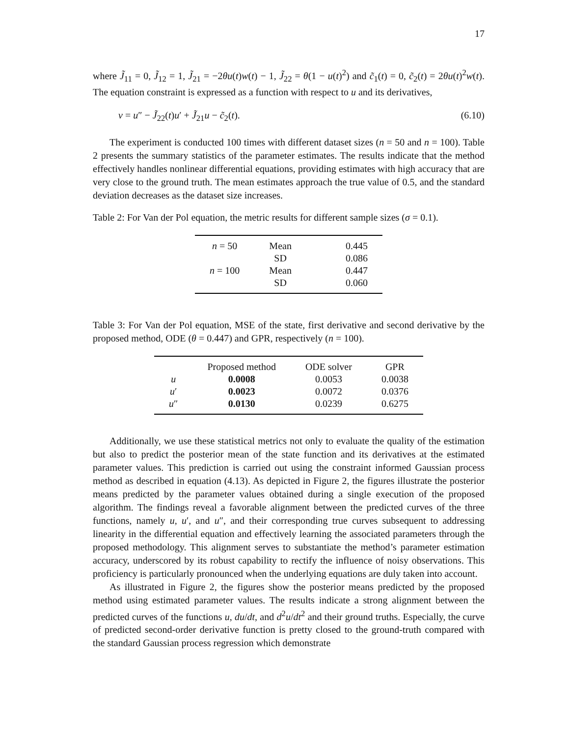17
where J̃<sub>11</sub> = 0, J̃<sub>12</sub> = 1, J̃<sub>21</sub> = −2θu(t)w(t) − 1, J̃<sub>22</sub> = θ(1 − u(t)<sup>2</sup>) and c̃<sub>1</sub>(t) = 0, c̃<sub>2</sub>(t) = 2θu(t)<sup>2</sup>w(t). The equation constraint is expressed as a function with respect to u and its derivatives,
v = u″ − J̃<sub>22</sub>(t)u′ + J̃<sub>21</sub>u − c̃<sub>2</sub>(t). (6.10)
The experiment is conducted 100 times with different dataset sizes (n = 50 and n = 100). Table 2 presents the summary statistics of the parameter estimates. The results indicate that the method effectively handles nonlinear differential equations, providing estimates with high accuracy that are very close to the ground truth. The mean estimates approach the true value of 0.5, and the standard deviation decreases as the dataset size increases.
Table 2: For Van der Pol equation, the metric results for different sample sizes (σ = 0.1).
| n = 50 | Mean | 0.445 |
| | SD | 0.086 |
| n = 100 | Mean | 0.447 |
| | SD | 0.060 |
Table 3: For Van der Pol equation, MSE of the state, first derivative and second derivative by the proposed method, ODE (θ = 0.447) and GPR, respectively (n = 100).
| | Proposed method | ODE solver | GPR |
| --- | --- | --- | --- |
| u | 0.0008 | 0.0053 | 0.0038 |
| u ′ | 0.0023 | 0.0072 | 0.0376 |
| u ″ | 0.0130 | 0.0239 | 0.6275 |
Additionally, we use these statistical metrics not only to evaluate the quality of the estimation but also to predict the posterior mean of the state function and its derivatives at the estimated parameter values. This prediction is carried out using the constraint informed Gaussian process method as described in equation (4.13). As depicted in Figure 2, the figures illustrate the posterior means predicted by the parameter values obtained during a single execution of the proposed algorithm. The findings reveal a favorable alignment between the predicted curves of the three functions, namely u, u′, and u″, and their corresponding true curves subsequent to addressing linearity in the differential equation and effectively learning the associated parameters through the proposed methodology. This alignment serves to substantiate the method’s parameter estimation accuracy, underscored by its robust capability to rectify the influence of noisy observations. This proficiency is particularly pronounced when the underlying equations are duly taken into account.
As illustrated in Figure 2, the figures show the posterior means predicted by the proposed method using estimated parameter values. The results indicate a strong alignment between the predicted curves of the functions u, du/dt, and d<sup>2</sup>u/dt<sup>2</sup> and their ground truths. Especially, the curve of predicted second-order derivative function is pretty closed to the ground-truth compared with the standard Gaussian process regression which demonstrate